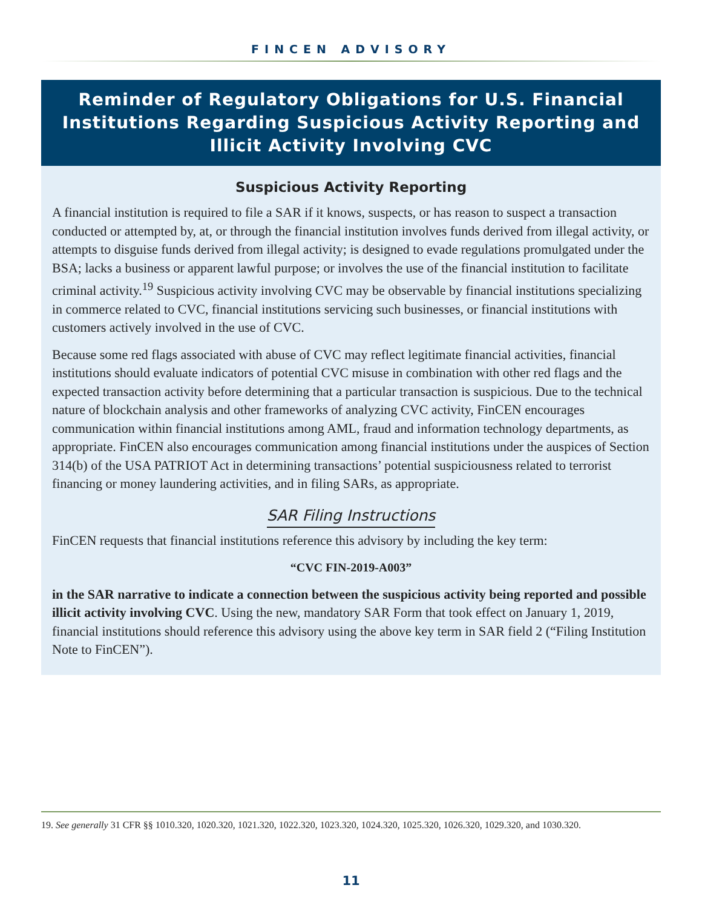FINCEN ADVISORY
Reminder of Regulatory Obligations for U.S. Financial Institutions Regarding Suspicious Activity Reporting and Illicit Activity Involving CVC
Suspicious Activity Reporting
A financial institution is required to file a SAR if it knows, suspects, or has reason to suspect a transaction conducted or attempted by, at, or through the financial institution involves funds derived from illegal activity, or attempts to disguise funds derived from illegal activity; is designed to evade regulations promulgated under the BSA; lacks a business or apparent lawful purpose; or involves the use of the financial institution to facilitate criminal activity.<sup>19</sup> Suspicious activity involving CVC may be observable by financial institutions specializing in commerce related to CVC, financial institutions servicing such businesses, or financial institutions with customers actively involved in the use of CVC.
Because some red flags associated with abuse of CVC may reflect legitimate financial activities, financial institutions should evaluate indicators of potential CVC misuse in combination with other red flags and the expected transaction activity before determining that a particular transaction is suspicious. Due to the technical nature of blockchain analysis and other frameworks of analyzing CVC activity, FinCEN encourages communication within financial institutions among AML, fraud and information technology departments, as appropriate. FinCEN also encourages communication among financial institutions under the auspices of Section 314(b) of the USA PATRIOT Act in determining transactions’ potential suspiciousness related to terrorist financing or money laundering activities, and in filing SARs, as appropriate.
SAR Filing Instructions
FinCEN requests that financial institutions reference this advisory by including the key term:
“CVC FIN-2019-A003”
in the SAR narrative to indicate a connection between the suspicious activity being reported and possible illicit activity involving CVC. Using the new, mandatory SAR Form that took effect on January 1, 2019, financial institutions should reference this advisory using the above key term in SAR field 2 (“Filing Institution Note to FinCEN”).
19. See generally 31 CFR §§ 1010.320, 1020.320, 1021.320, 1022.320, 1023.320, 1024.320, 1025.320, 1026.320, 1029.320, and 1030.320.
11